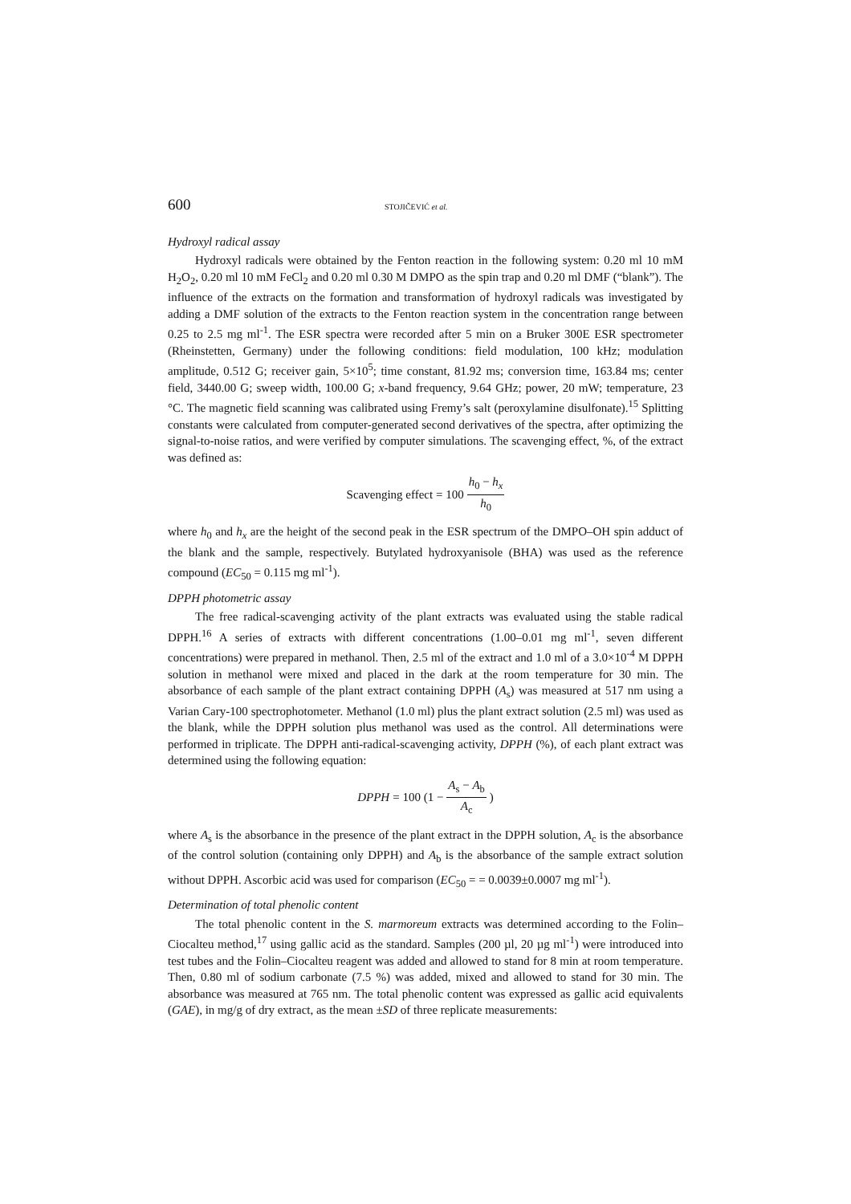600 STOJIČEVIĆ et al.
Hydroxyl radical assay
Hydroxyl radicals were obtained by the Fenton reaction in the following system: 0.20 ml 10 mM H<sub>2</sub>O<sub>2</sub>, 0.20 ml 10 mM FeCl<sub>2</sub> and 0.20 ml 0.30 M DMPO as the spin trap and 0.20 ml DMF (“blank”). The influence of the extracts on the formation and transformation of hydroxyl radicals was investigated by adding a DMF solution of the extracts to the Fenton reaction system in the concentration range between 0.25 to 2.5 mg ml<sup>-1</sup>. The ESR spectra were recorded after 5 min on a Bruker 300E ESR spectrometer (Rheinstetten, Germany) under the following conditions: field modulation, 100 kHz; modulation amplitude, 0.512 G; receiver gain, 5×10<sup>5</sup>; time constant, 81.92 ms; conversion time, 163.84 ms; center field, 3440.00 G; sweep width, 100.00 G; x-band frequency, 9.64 GHz; power, 20 mW; temperature, 23 °C. The magnetic field scanning was calibrated using Fremy’s salt (peroxylamine disulfonate).<sup>15</sup> Splitting constants were calculated from computer-generated second derivatives of the spectra, after optimizing the signal-to-noise ratios, and were verified by computer simulations. The scavenging effect, %, of the extract was defined as:
Scavenging effect = 100 h<sub>0</sub> − h<sub>x</sub> h<sub>0</sub>
where h<sub>0</sub> and h<sub>x</sub> are the height of the second peak in the ESR spectrum of the DMPO–OH spin adduct of the blank and the sample, respectively. Butylated hydroxyanisole (BHA) was used as the reference compound (EC<sub>50</sub> = 0.115 mg ml<sup>-1</sup>).
DPPH photometric assay
The free radical-scavenging activity of the plant extracts was evaluated using the stable radical DPPH.<sup>16</sup> A series of extracts with different concentrations (1.00–0.01 mg ml<sup>-1</sup>, seven different concentrations) were prepared in methanol. Then, 2.5 ml of the extract and 1.0 ml of a 3.0×10<sup>-4</sup> M DPPH solution in methanol were mixed and placed in the dark at the room temperature for 30 min. The absorbance of each sample of the plant extract containing DPPH (A<sub>s</sub>) was measured at 517 nm using a Varian Cary-100 spectrophotometer. Methanol (1.0 ml) plus the plant extract solution (2.5 ml) was used as the blank, while the DPPH solution plus methanol was used as the control. All determinations were performed in triplicate. The DPPH anti-radical-scavenging activity, DPPH (%), of each plant extract was determined using the following equation:
DPPH = 100 (1 − A<sub>s</sub> − A<sub>b</sub> A<sub>c</sub>)
where A<sub>s</sub> is the absorbance in the presence of the plant extract in the DPPH solution, A<sub>c</sub> is the absorbance of the control solution (containing only DPPH) and A<sub>b</sub> is the absorbance of the sample extract solution without DPPH. Ascorbic acid was used for comparison (EC<sub>50</sub> = = 0.0039±0.0007 mg ml<sup>-1</sup>).
Determination of total phenolic content
The total phenolic content in the S. marmoreum extracts was determined according to the Folin–Ciocalteu method,<sup>17</sup> using gallic acid as the standard. Samples (200 µl, 20 µg ml<sup>-1</sup>) were introduced into test tubes and the Folin–Ciocalteu reagent was added and allowed to stand for 8 min at room temperature. Then, 0.80 ml of sodium carbonate (7.5 %) was added, mixed and allowed to stand for 30 min. The absorbance was measured at 765 nm. The total phenolic content was expressed as gallic acid equivalents (GAE), in mg/g of dry extract, as the mean ±SD of three replicate measurements: